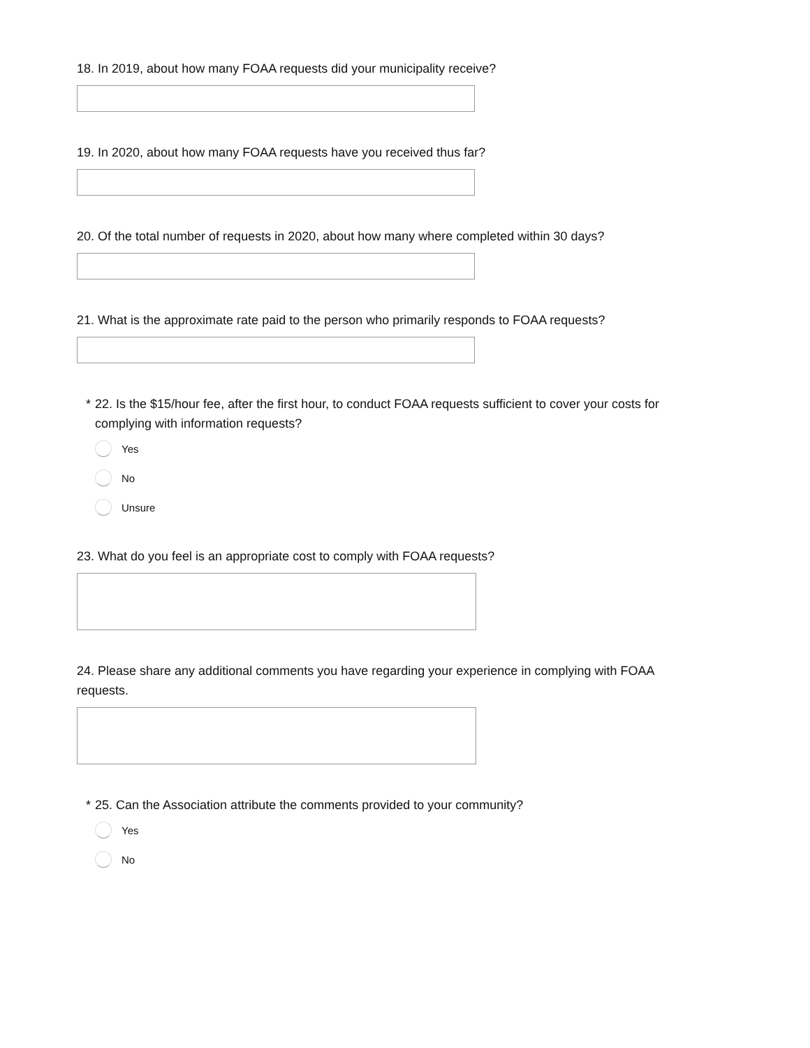18. In 2019, about how many FOAA requests did your municipality receive?
19. In 2020, about how many FOAA requests have you received thus far?
20. Of the total number of requests in 2020, about how many where completed within 30 days?
21. What is the approximate rate paid to the person who primarily responds to FOAA requests?
* 22. Is the $15/hour fee, after the first hour, to conduct FOAA requests sufficient to cover your costs for complying with information requests?
Yes
No
Unsure
23. What do you feel is an appropriate cost to comply with FOAA requests?
24. Please share any additional comments you have regarding your experience in complying with FOAA requests.
* 25. Can the Association attribute the comments provided to your community?
Yes
No